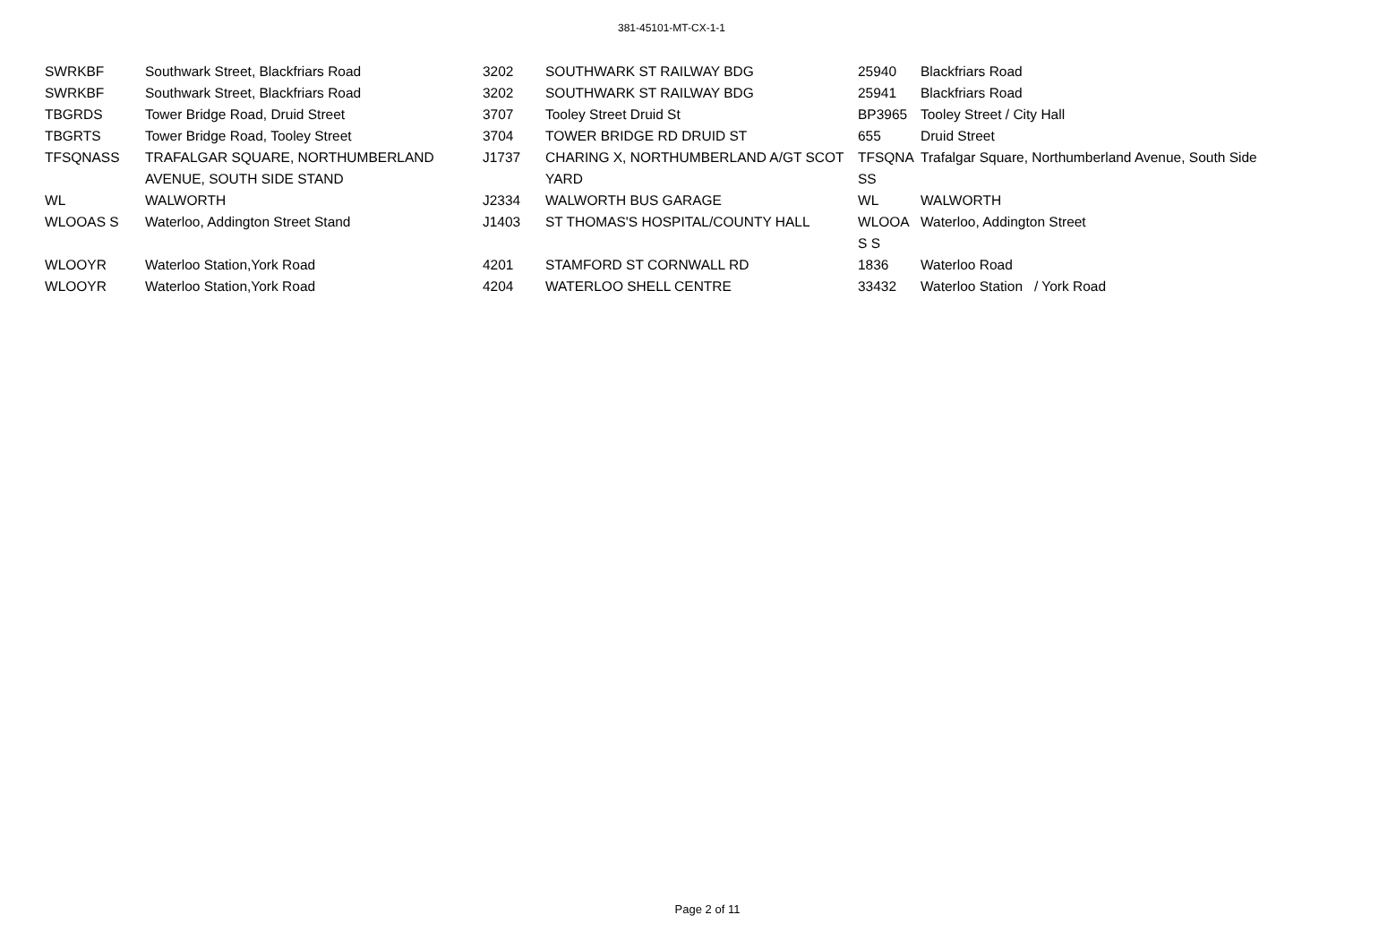381-45101-MT-CX-1-1
| SWRKBF | Southwark Street, Blackfriars Road | 3202 | SOUTHWARK ST RAILWAY BDG | 25940 | Blackfriars Road |
| SWRKBF | Southwark Street, Blackfriars Road | 3202 | SOUTHWARK ST RAILWAY BDG | 25941 | Blackfriars Road |
| TBGRDS | Tower Bridge Road, Druid Street | 3707 | Tooley Street Druid St | BP3965 | Tooley Street / City Hall |
| TBGRTS | Tower Bridge Road, Tooley Street | 3704 | TOWER BRIDGE RD DRUID ST | 655 | Druid Street |
| TFSQNASS | TRAFALGAR SQUARE, NORTHUMBERLAND AVENUE, SOUTH SIDE STAND | J1737 | CHARING X, NORTHUMBERLAND A/GT SCOT YARD | TFSQNA SS | Trafalgar Square, Northumberland Avenue, South Side |
| WL | WALWORTH | J2334 | WALWORTH BUS GARAGE | WL | WALWORTH |
| WLOOAS S | Waterloo, Addington Street Stand | J1403 | ST THOMAS'S HOSPITAL/COUNTY HALL | WLOOA S S | Waterloo, Addington Street |
| WLOOYR | Waterloo Station,York Road | 4201 | STAMFORD ST CORNWALL RD | 1836 | Waterloo Road |
| WLOOYR | Waterloo Station,York Road | 4204 | WATERLOO SHELL CENTRE | 33432 | Waterloo Station / York Road |
Page 2 of 11